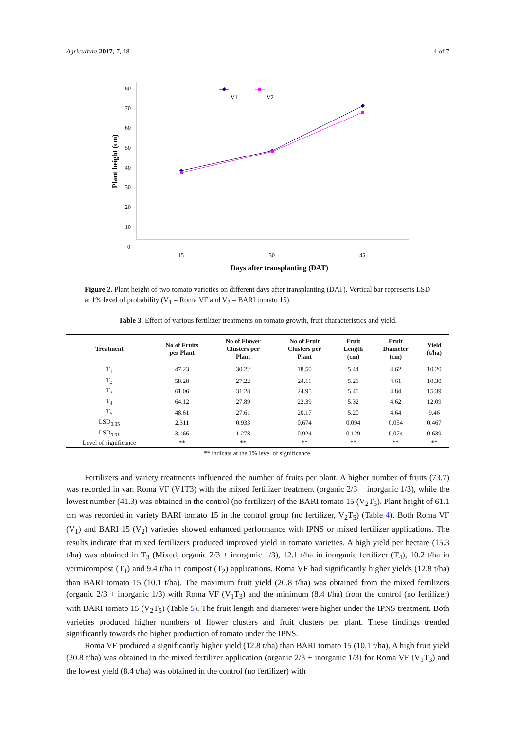Agriculture 2017, 7, 18 4 of 7
80
70
60
50
40
30
20
10
0
15
30
45
Days after transplanting (DAT)
Plant height (cm)
V1
V2
Figure 2. Plant height of two tomato varieties on different days after transplanting (DAT). Vertical bar represents LSD at 1% level of probability (V<sub>1</sub> = Roma VF and V<sub>2</sub> = BARI tomato 15).
Table 3. Effect of various fertilizer treatments on tomato growth, fruit characteristics and yield.
| Treatment | No of Fruits per Plant | No of Flower Clusters per Plant | No of Fruit Clusters per Plant | Fruit Length (cm) | Fruit Diameter (cm) | Yield (t/ha) |
| --- | --- | --- | --- | --- | --- | --- |
| T<sub>1</sub> | 47.23 | 30.22 | 18.50 | 5.44 | 4.62 | 10.20 |
| T<sub>2</sub> | 58.28 | 27.22 | 24.11 | 5.21 | 4.61 | 10.30 |
| T<sub>3</sub> | 61.06 | 31.28 | 24.95 | 5.45 | 4.84 | 15.39 |
| T<sub>4</sub> | 64.12 | 27.89 | 22.39 | 5.32 | 4.62 | 12.09 |
| T<sub>5</sub> | 48.61 | 27.61 | 20.17 | 5.20 | 4.64 | 9.46 |
| LSD<sub>0.05</sub> | 2.311 | 0.933 | 0.674 | 0.094 | 0.054 | 0.467 |
| LSD<sub>0.01</sub> | 3.166 | 1.278 | 0.924 | 0.129 | 0.074 | 0.639 |
| Level of significance | ** | ** | ** | ** | ** | ** |
** indicate at the 1% level of significance.
Fertilizers and variety treatments influenced the number of fruits per plant. A higher number of fruits (73.7) was recorded in var. Roma VF (V1T3) with the mixed fertilizer treatment (organic 2/3 + inorganic 1/3), while the lowest number (41.3) was obtained in the control (no fertilizer) of the BARI tomato 15 (V<sub>2</sub>T<sub>5</sub>). Plant height of 61.1 cm was recorded in variety BARI tomato 15 in the control group (no fertilizer, V<sub>2</sub>T<sub>5</sub>) (Table 4). Both Roma VF (V<sub>1</sub>) and BARI 15 (V<sub>2</sub>) varieties showed enhanced performance with IPNS or mixed fertilizer applications. The results indicate that mixed fertilizers produced improved yield in tomato varieties. A high yield per hectare (15.3 t/ha) was obtained in T<sub>3</sub> (Mixed, organic 2/3 + inorganic 1/3), 12.1 t/ha in inorganic fertilizer (T<sub>4</sub>), 10.2 t/ha in vermicompost (T<sub>1</sub>) and 9.4 t/ha in compost (T<sub>2</sub>) applications. Roma VF had significantly higher yields (12.8 t/ha) than BARI tomato 15 (10.1 t/ha). The maximum fruit yield (20.8 t/ha) was obtained from the mixed fertilizers (organic 2/3 + inorganic 1/3) with Roma VF (V<sub>1</sub>T<sub>3</sub>) and the minimum (8.4 t/ha) from the control (no fertilizer) with BARI tomato 15 (V<sub>2</sub>T<sub>5</sub>) (Table 5). The fruit length and diameter were higher under the IPNS treatment. Both varieties produced higher numbers of flower clusters and fruit clusters per plant. These findings trended significantly towards the higher production of tomato under the IPNS.
Roma VF produced a significantly higher yield (12.8 t/ha) than BARI tomato 15 (10.1 t/ha). A high fruit yield (20.8 t/ha) was obtained in the mixed fertilizer application (organic 2/3 + inorganic 1/3) for Roma VF (V<sub>1</sub>T<sub>3</sub>) and the lowest yield (8.4 t/ha) was obtained in the control (no fertilizer) with